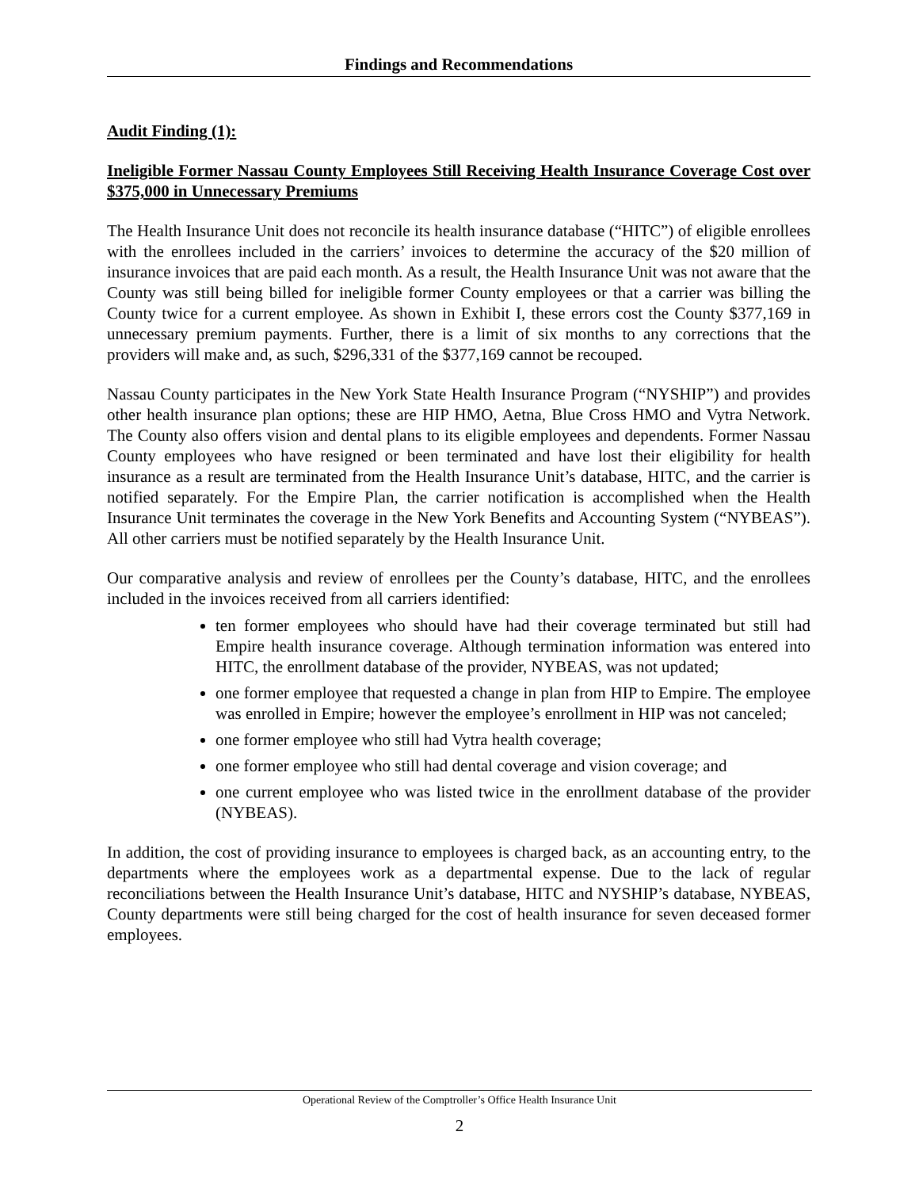Findings and Recommendations
Audit Finding (1):
Ineligible Former Nassau County Employees Still Receiving Health Insurance Coverage Cost over $375,000 in Unnecessary Premiums
The Health Insurance Unit does not reconcile its health insurance database (“HITC”) of eligible enrollees with the enrollees included in the carriers’ invoices to determine the accuracy of the $20 million of insurance invoices that are paid each month. As a result, the Health Insurance Unit was not aware that the County was still being billed for ineligible former County employees or that a carrier was billing the County twice for a current employee. As shown in Exhibit I, these errors cost the County $377,169 in unnecessary premium payments. Further, there is a limit of six months to any corrections that the providers will make and, as such, $296,331 of the $377,169 cannot be recouped.
Nassau County participates in the New York State Health Insurance Program (“NYSHIP”) and provides other health insurance plan options; these are HIP HMO, Aetna, Blue Cross HMO and Vytra Network. The County also offers vision and dental plans to its eligible employees and dependents. Former Nassau County employees who have resigned or been terminated and have lost their eligibility for health insurance as a result are terminated from the Health Insurance Unit’s database, HITC, and the carrier is notified separately. For the Empire Plan, the carrier notification is accomplished when the Health Insurance Unit terminates the coverage in the New York Benefits and Accounting System (“NYBEAS”). All other carriers must be notified separately by the Health Insurance Unit.
Our comparative analysis and review of enrollees per the County’s database, HITC, and the enrollees included in the invoices received from all carriers identified:
ten former employees who should have had their coverage terminated but still had Empire health insurance coverage. Although termination information was entered into HITC, the enrollment database of the provider, NYBEAS, was not updated;
one former employee that requested a change in plan from HIP to Empire. The employee was enrolled in Empire; however the employee’s enrollment in HIP was not canceled;
one former employee who still had Vytra health coverage;
one former employee who still had dental coverage and vision coverage; and
one current employee who was listed twice in the enrollment database of the provider (NYBEAS).
In addition, the cost of providing insurance to employees is charged back, as an accounting entry, to the departments where the employees work as a departmental expense. Due to the lack of regular reconciliations between the Health Insurance Unit’s database, HITC and NYSHIP’s database, NYBEAS, County departments were still being charged for the cost of health insurance for seven deceased former employees.
Operational Review of the Comptroller’s Office Health Insurance Unit
2